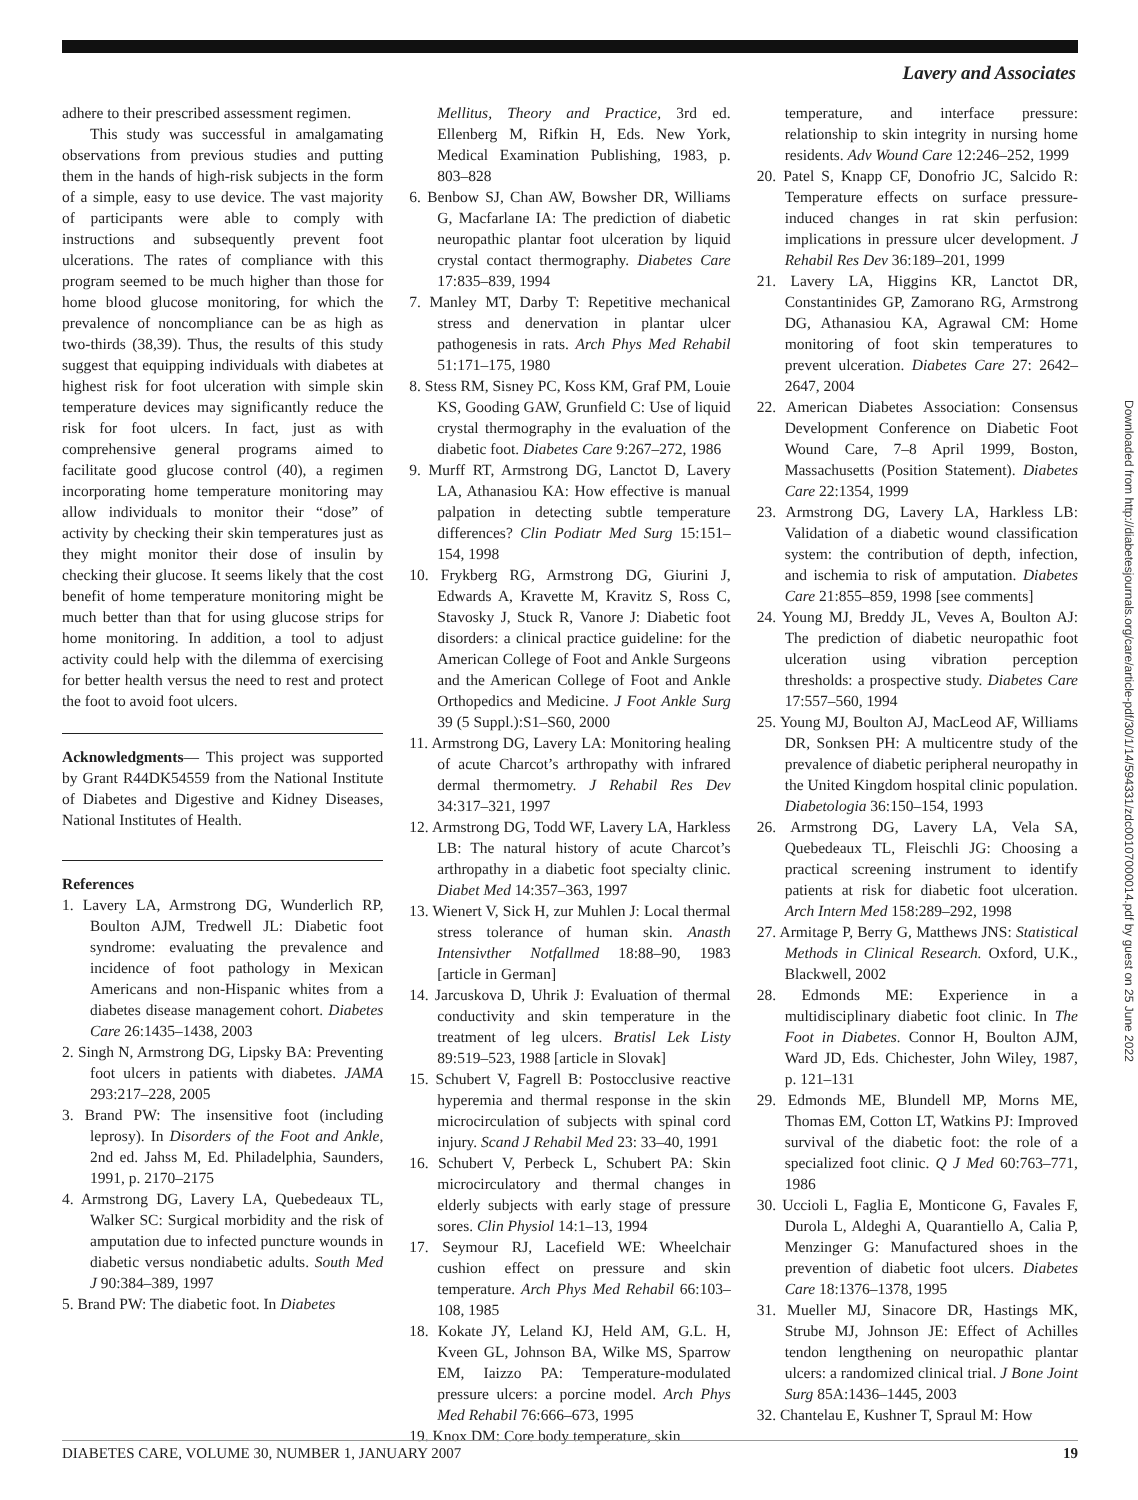Lavery and Associates
adhere to their prescribed assessment regimen.
This study was successful in amalgamating observations from previous studies and putting them in the hands of high-risk subjects in the form of a simple, easy to use device. The vast majority of participants were able to comply with instructions and subsequently prevent foot ulcerations. The rates of compliance with this program seemed to be much higher than those for home blood glucose monitoring, for which the prevalence of noncompliance can be as high as two-thirds (38,39). Thus, the results of this study suggest that equipping individuals with diabetes at highest risk for foot ulceration with simple skin temperature devices may significantly reduce the risk for foot ulcers. In fact, just as with comprehensive general programs aimed to facilitate good glucose control (40), a regimen incorporating home temperature monitoring may allow individuals to monitor their “dose” of activity by checking their skin temperatures just as they might monitor their dose of insulin by checking their glucose. It seems likely that the cost benefit of home temperature monitoring might be much better than that for using glucose strips for home monitoring. In addition, a tool to adjust activity could help with the dilemma of exercising for better health versus the need to rest and protect the foot to avoid foot ulcers.
Acknowledgments— This project was supported by Grant R44DK54559 from the National Institute of Diabetes and Digestive and Kidney Diseases, National Institutes of Health.
References
1. Lavery LA, Armstrong DG, Wunderlich RP, Boulton AJM, Tredwell JL: Diabetic foot syndrome: evaluating the prevalence and incidence of foot pathology in Mexican Americans and non-Hispanic whites from a diabetes disease management cohort. Diabetes Care 26:1435–1438, 2003
2. Singh N, Armstrong DG, Lipsky BA: Preventing foot ulcers in patients with diabetes. JAMA 293:217–228, 2005
3. Brand PW: The insensitive foot (including leprosy). In Disorders of the Foot and Ankle, 2nd ed. Jahss M, Ed. Philadelphia, Saunders, 1991, p. 2170–2175
4. Armstrong DG, Lavery LA, Quebedeaux TL, Walker SC: Surgical morbidity and the risk of amputation due to infected puncture wounds in diabetic versus nondiabetic adults. South Med J 90:384–389, 1997
5. Brand PW: The diabetic foot. In Diabetes
Mellitus, Theory and Practice, 3rd ed. Ellenberg M, Rifkin H, Eds. New York, Medical Examination Publishing, 1983, p. 803–828
6. Benbow SJ, Chan AW, Bowsher DR, Williams G, Macfarlane IA: The prediction of diabetic neuropathic plantar foot ulceration by liquid crystal contact thermography. Diabetes Care 17:835–839, 1994
7. Manley MT, Darby T: Repetitive mechanical stress and denervation in plantar ulcer pathogenesis in rats. Arch Phys Med Rehabil 51:171–175, 1980
8. Stess RM, Sisney PC, Koss KM, Graf PM, Louie KS, Gooding GAW, Grunfield C: Use of liquid crystal thermography in the evaluation of the diabetic foot. Diabetes Care 9:267–272, 1986
9. Murff RT, Armstrong DG, Lanctot D, Lavery LA, Athanasiou KA: How effective is manual palpation in detecting subtle temperature differences? Clin Podiatr Med Surg 15:151–154, 1998
10. Frykberg RG, Armstrong DG, Giurini J, Edwards A, Kravette M, Kravitz S, Ross C, Stavosky J, Stuck R, Vanore J: Diabetic foot disorders: a clinical practice guideline: for the American College of Foot and Ankle Surgeons and the American College of Foot and Ankle Orthopedics and Medicine. J Foot Ankle Surg 39 (5 Suppl.):S1–S60, 2000
11. Armstrong DG, Lavery LA: Monitoring healing of acute Charcot’s arthropathy with infrared dermal thermometry. J Rehabil Res Dev 34:317–321, 1997
12. Armstrong DG, Todd WF, Lavery LA, Harkless LB: The natural history of acute Charcot’s arthropathy in a diabetic foot specialty clinic. Diabet Med 14:357–363, 1997
13. Wienert V, Sick H, zur Muhlen J: Local thermal stress tolerance of human skin. Anasth Intensivther Notfallmed 18:88–90, 1983 [article in German]
14. Jarcuskova D, Uhrik J: Evaluation of thermal conductivity and skin temperature in the treatment of leg ulcers. Bratisl Lek Listy 89:519–523, 1988 [article in Slovak]
15. Schubert V, Fagrell B: Postocclusive reactive hyperemia and thermal response in the skin microcirculation of subjects with spinal cord injury. Scand J Rehabil Med 23: 33–40, 1991
16. Schubert V, Perbeck L, Schubert PA: Skin microcirculatory and thermal changes in elderly subjects with early stage of pressure sores. Clin Physiol 14:1–13, 1994
17. Seymour RJ, Lacefield WE: Wheelchair cushion effect on pressure and skin temperature. Arch Phys Med Rehabil 66:103–108, 1985
18. Kokate JY, Leland KJ, Held AM, G.L. H, Kveen GL, Johnson BA, Wilke MS, Sparrow EM, Iaizzo PA: Temperature-modulated pressure ulcers: a porcine model. Arch Phys Med Rehabil 76:666–673, 1995
19. Knox DM: Core body temperature, skin
temperature, and interface pressure: relationship to skin integrity in nursing home residents. Adv Wound Care 12:246–252, 1999
20. Patel S, Knapp CF, Donofrio JC, Salcido R: Temperature effects on surface pressure-induced changes in rat skin perfusion: implications in pressure ulcer development. J Rehabil Res Dev 36:189–201, 1999
21. Lavery LA, Higgins KR, Lanctot DR, Constantinides GP, Zamorano RG, Armstrong DG, Athanasiou KA, Agrawal CM: Home monitoring of foot skin temperatures to prevent ulceration. Diabetes Care 27: 2642–2647, 2004
22. American Diabetes Association: Consensus Development Conference on Diabetic Foot Wound Care, 7–8 April 1999, Boston, Massachusetts (Position Statement). Diabetes Care 22:1354, 1999
23. Armstrong DG, Lavery LA, Harkless LB: Validation of a diabetic wound classification system: the contribution of depth, infection, and ischemia to risk of amputation. Diabetes Care 21:855–859, 1998 [see comments]
24. Young MJ, Breddy JL, Veves A, Boulton AJ: The prediction of diabetic neuropathic foot ulceration using vibration perception thresholds: a prospective study. Diabetes Care 17:557–560, 1994
25. Young MJ, Boulton AJ, MacLeod AF, Williams DR, Sonksen PH: A multicentre study of the prevalence of diabetic peripheral neuropathy in the United Kingdom hospital clinic population. Diabetologia 36:150–154, 1993
26. Armstrong DG, Lavery LA, Vela SA, Quebedeaux TL, Fleischli JG: Choosing a practical screening instrument to identify patients at risk for diabetic foot ulceration. Arch Intern Med 158:289–292, 1998
27. Armitage P, Berry G, Matthews JNS: Statistical Methods in Clinical Research. Oxford, U.K., Blackwell, 2002
28. Edmonds ME: Experience in a multidisciplinary diabetic foot clinic. In The Foot in Diabetes. Connor H, Boulton AJM, Ward JD, Eds. Chichester, John Wiley, 1987, p. 121–131
29. Edmonds ME, Blundell MP, Morns ME, Thomas EM, Cotton LT, Watkins PJ: Improved survival of the diabetic foot: the role of a specialized foot clinic. Q J Med 60:763–771, 1986
30. Uccioli L, Faglia E, Monticone G, Favales F, Durola L, Aldeghi A, Quarantiello A, Calia P, Menzinger G: Manufactured shoes in the prevention of diabetic foot ulcers. Diabetes Care 18:1376–1378, 1995
31. Mueller MJ, Sinacore DR, Hastings MK, Strube MJ, Johnson JE: Effect of Achilles tendon lengthening on neuropathic plantar ulcers: a randomized clinical trial. J Bone Joint Surg 85A:1436–1445, 2003
32. Chantelau E, Kushner T, Spraul M: How
Downloaded from http://diabetesjournals.org/care/article-pdf/30/1/14/594331/zdc00107000014.pdf by guest on 25 June 2022
DIABETES CARE, VOLUME 30, NUMBER 1, JANUARY 2007 19